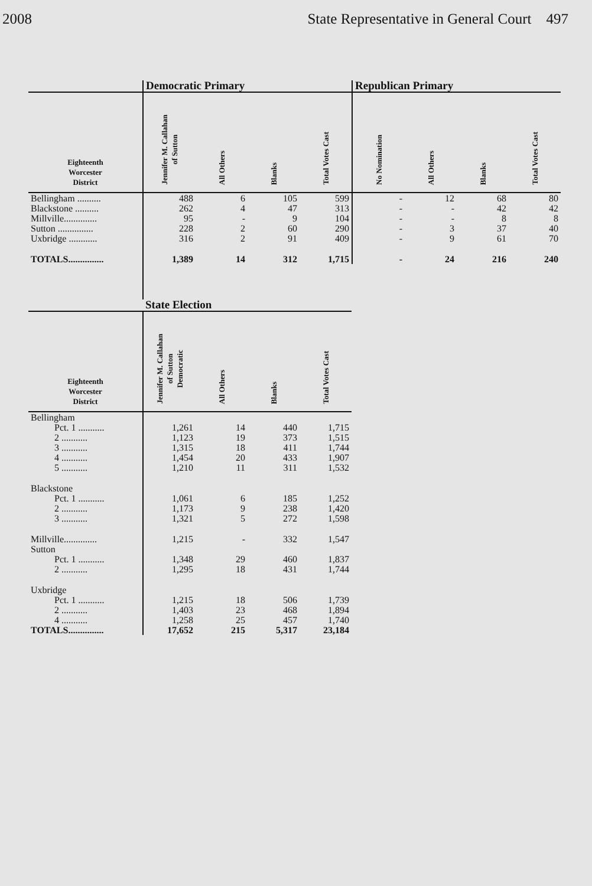2008 State Representative in General Court 497
| | Democratic Primary | | | | Republican Primary | | | |
| --- | --- | --- | --- | --- | --- | --- | --- | --- |
| Eighteenth Worcester District | Jennifer M. Callahan of Sutton | All Others | Blanks | Total Votes Cast | No Nomination | All Others | Blanks | Total Votes Cast |
| Bellingham .......... | 488 | 6 | 105 | 599 | - | 12 | 68 | 80 |
| Blackstone .......... | 262 | 4 | 47 | 313 | - | - | 42 | 42 |
| Millville.............. | 95 | - | 9 | 104 | - | - | 8 | 8 |
| Sutton ............... | 228 | 2 | 60 | 290 | - | 3 | 37 | 40 |
| Uxbridge ............ | 316 | 2 | 91 | 409 | - | 9 | 61 | 70 |
| TOTALS............... | 1,389 | 14 | 312 | 1,715 | - | 24 | 216 | 240 |
| | State Election | | | |
| --- | --- | --- | --- | --- |
| Eighteenth Worcester District | Jennifer M. Callahan of Sutton Democratic | All Others | Blanks | Total Votes Cast |
| Bellingham | | | | |
| Pct. 1 ........... | 1,261 | 14 | 440 | 1,715 |
| 2 ........... | 1,123 | 19 | 373 | 1,515 |
| 3 ........... | 1,315 | 18 | 411 | 1,744 |
| 4 ........... | 1,454 | 20 | 433 | 1,907 |
| 5 ........... | 1,210 | 11 | 311 | 1,532 |
| Blackstone | | | | |
| Pct. 1 ........... | 1,061 | 6 | 185 | 1,252 |
| 2 ........... | 1,173 | 9 | 238 | 1,420 |
| 3 ........... | 1,321 | 5 | 272 | 1,598 |
| Millville.............. | 1,215 | - | 332 | 1,547 |
| Sutton | | | | |
| Pct. 1 ........... | 1,348 | 29 | 460 | 1,837 |
| 2 ........... | 1,295 | 18 | 431 | 1,744 |
| Uxbridge | | | | |
| Pct. 1 ........... | 1,215 | 18 | 506 | 1,739 |
| 2 ........... | 1,403 | 23 | 468 | 1,894 |
| 4 ........... | 1,258 | 25 | 457 | 1,740 |
| TOTALS............... | 17,652 | 215 | 5,317 | 23,184 |